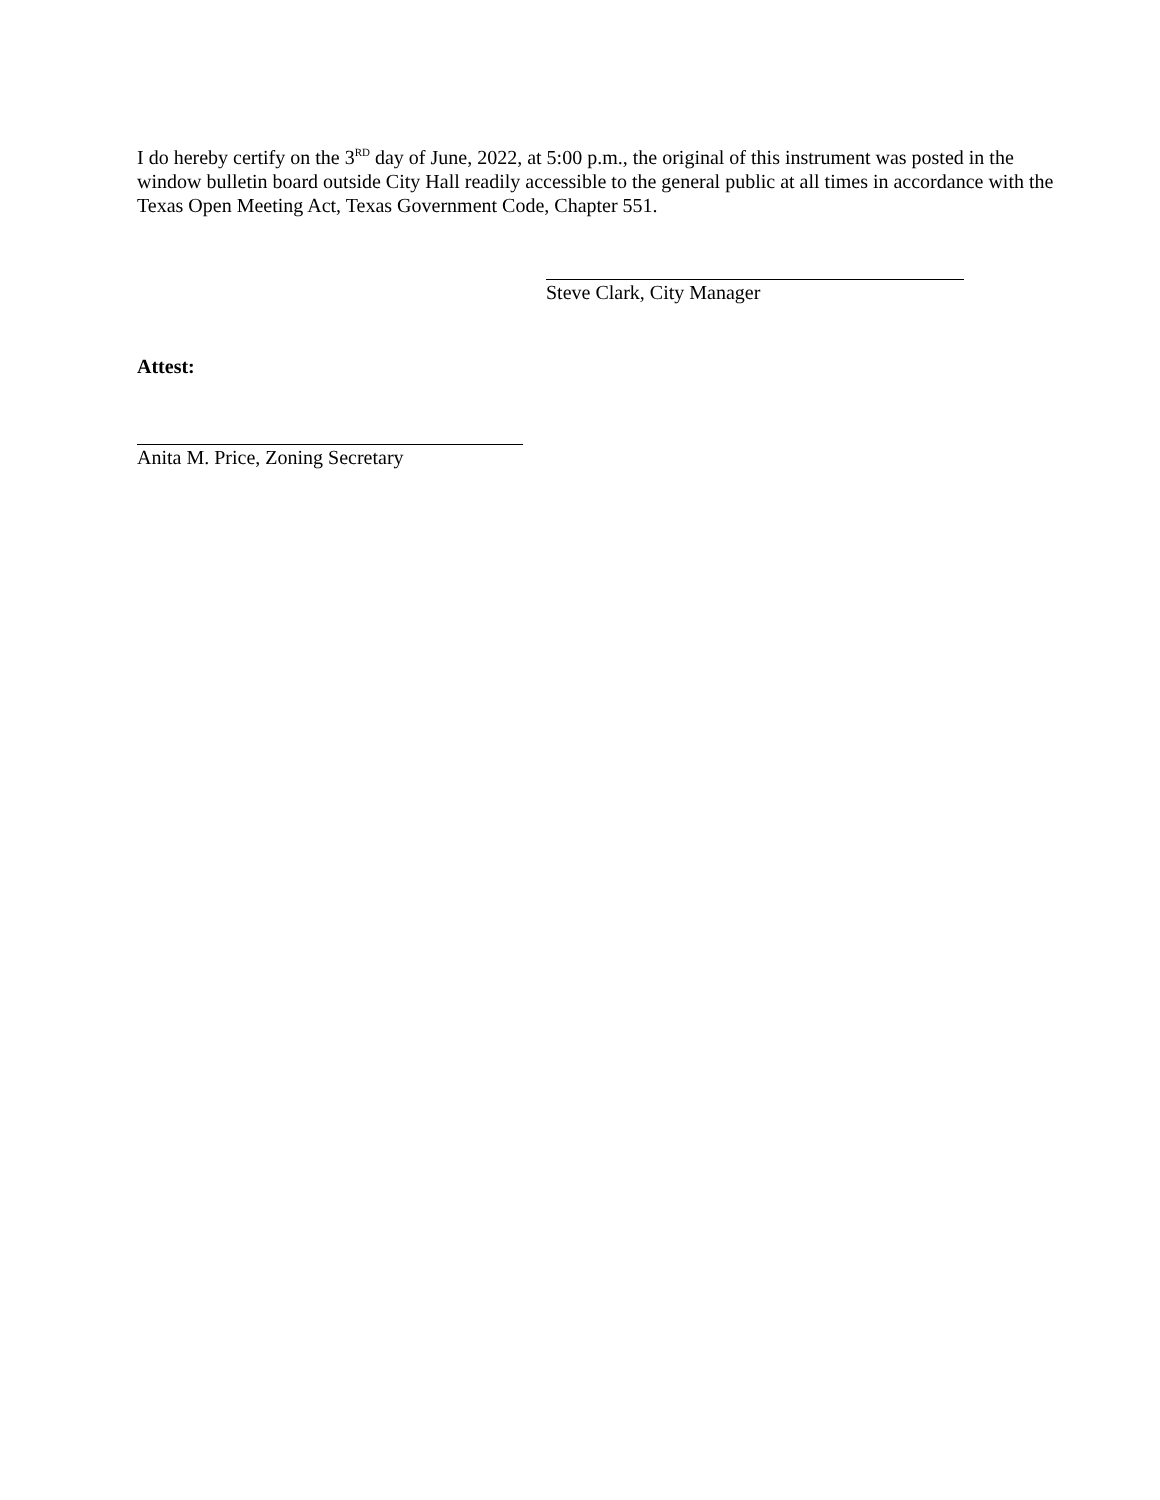I do hereby certify on the 3<sup>RD</sup> day of June, 2022, at 5:00 p.m., the original of this instrument was posted in the window bulletin board outside City Hall readily accessible to the general public at all times in accordance with the Texas Open Meeting Act, Texas Government Code, Chapter 551.
Steve Clark, City Manager
Attest:
Anita M. Price, Zoning Secretary